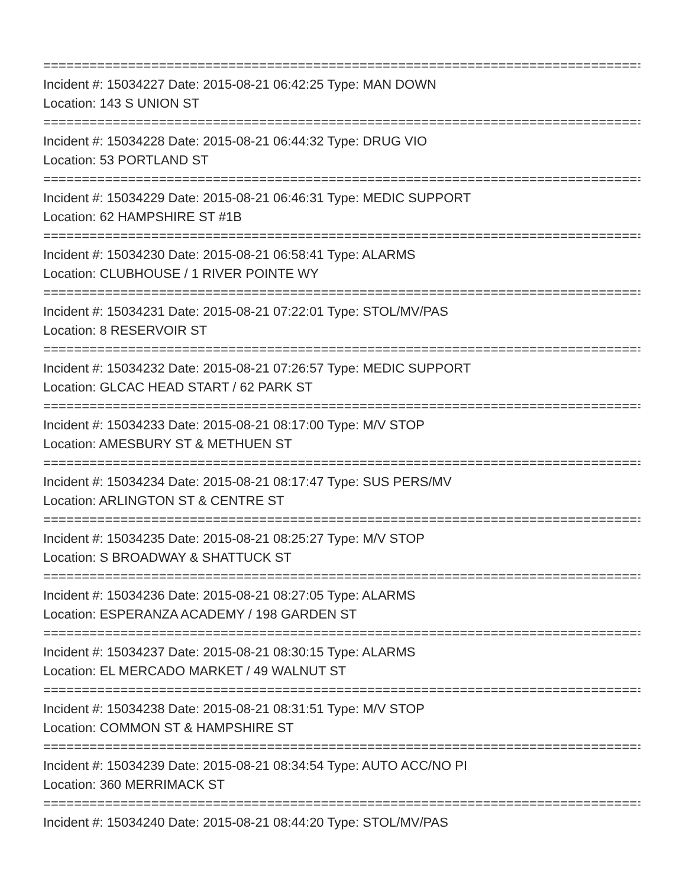================================================================================
Incident #: 15034227 Date: 2015-08-21 06:42:25 Type: MAN DOWN
Location: 143 S UNION ST
================================================================================
Incident #: 15034228 Date: 2015-08-21 06:44:32 Type: DRUG VIO
Location: 53 PORTLAND ST
================================================================================
Incident #: 15034229 Date: 2015-08-21 06:46:31 Type: MEDIC SUPPORT
Location: 62 HAMPSHIRE ST #1B
================================================================================
Incident #: 15034230 Date: 2015-08-21 06:58:41 Type: ALARMS
Location: CLUBHOUSE / 1 RIVER POINTE WY
================================================================================
Incident #: 15034231 Date: 2015-08-21 07:22:01 Type: STOL/MV/PAS
Location: 8 RESERVOIR ST
================================================================================
Incident #: 15034232 Date: 2015-08-21 07:26:57 Type: MEDIC SUPPORT
Location: GLCAC HEAD START / 62 PARK ST
================================================================================
Incident #: 15034233 Date: 2015-08-21 08:17:00 Type: M/V STOP
Location: AMESBURY ST & METHUEN ST
================================================================================
Incident #: 15034234 Date: 2015-08-21 08:17:47 Type: SUS PERS/MV
Location: ARLINGTON ST & CENTRE ST
================================================================================
Incident #: 15034235 Date: 2015-08-21 08:25:27 Type: M/V STOP
Location: S BROADWAY & SHATTUCK ST
================================================================================
Incident #: 15034236 Date: 2015-08-21 08:27:05 Type: ALARMS
Location: ESPERANZA ACADEMY / 198 GARDEN ST
================================================================================
Incident #: 15034237 Date: 2015-08-21 08:30:15 Type: ALARMS
Location: EL MERCADO MARKET / 49 WALNUT ST
================================================================================
Incident #: 15034238 Date: 2015-08-21 08:31:51 Type: M/V STOP
Location: COMMON ST & HAMPSHIRE ST
================================================================================
Incident #: 15034239 Date: 2015-08-21 08:34:54 Type: AUTO ACC/NO PI
Location: 360 MERRIMACK ST
================================================================================
Incident #: 15034240 Date: 2015-08-21 08:44:20 Type: STOL/MV/PAS